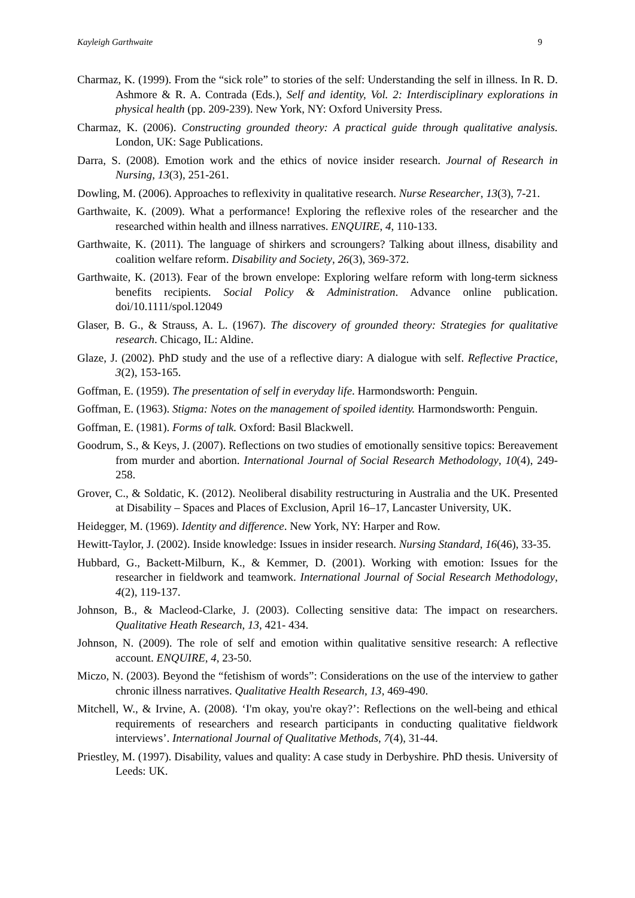Kayleigh Garthwaite 9
Charmaz, K. (1999). From the “sick role” to stories of the self: Understanding the self in illness. In R. D. Ashmore & R. A. Contrada (Eds.), Self and identity, Vol. 2: Interdisciplinary explorations in physical health (pp. 209-239). New York, NY: Oxford University Press.
Charmaz, K. (2006). Constructing grounded theory: A practical guide through qualitative analysis. London, UK: Sage Publications.
Darra, S. (2008). Emotion work and the ethics of novice insider research. Journal of Research in Nursing, 13(3), 251-261.
Dowling, M. (2006). Approaches to reflexivity in qualitative research. Nurse Researcher, 13(3), 7-21.
Garthwaite, K. (2009). What a performance! Exploring the reflexive roles of the researcher and the researched within health and illness narratives. ENQUIRE, 4, 110-133.
Garthwaite, K. (2011). The language of shirkers and scroungers? Talking about illness, disability and coalition welfare reform. Disability and Society, 26(3), 369-372.
Garthwaite, K. (2013). Fear of the brown envelope: Exploring welfare reform with long-term sickness benefits recipients. Social Policy & Administration. Advance online publication. doi/10.1111/spol.12049
Glaser, B. G., & Strauss, A. L. (1967). The discovery of grounded theory: Strategies for qualitative research. Chicago, IL: Aldine.
Glaze, J. (2002). PhD study and the use of a reflective diary: A dialogue with self. Reflective Practice, 3(2), 153-165.
Goffman, E. (1959). The presentation of self in everyday life. Harmondsworth: Penguin.
Goffman, E. (1963). Stigma: Notes on the management of spoiled identity. Harmondsworth: Penguin.
Goffman, E. (1981). Forms of talk. Oxford: Basil Blackwell.
Goodrum, S., & Keys, J. (2007). Reflections on two studies of emotionally sensitive topics: Bereavement from murder and abortion. International Journal of Social Research Methodology, 10(4), 249-258.
Grover, C., & Soldatic, K. (2012). Neoliberal disability restructuring in Australia and the UK. Presented at Disability – Spaces and Places of Exclusion, April 16–17, Lancaster University, UK.
Heidegger, M. (1969). Identity and difference. New York, NY: Harper and Row.
Hewitt-Taylor, J. (2002). Inside knowledge: Issues in insider research. Nursing Standard, 16(46), 33-35.
Hubbard, G., Backett-Milburn, K., & Kemmer, D. (2001). Working with emotion: Issues for the researcher in fieldwork and teamwork. International Journal of Social Research Methodology, 4(2), 119-137.
Johnson, B., & Macleod-Clarke, J. (2003). Collecting sensitive data: The impact on researchers. Qualitative Heath Research, 13, 421- 434.
Johnson, N. (2009). The role of self and emotion within qualitative sensitive research: A reflective account. ENQUIRE, 4, 23-50.
Miczo, N. (2003). Beyond the “fetishism of words”: Considerations on the use of the interview to gather chronic illness narratives. Qualitative Health Research, 13, 469-490.
Mitchell, W., & Irvine, A. (2008). ‘I'm okay, you're okay?’: Reflections on the well-being and ethical requirements of researchers and research participants in conducting qualitative fieldwork interviews’. International Journal of Qualitative Methods, 7(4), 31-44.
Priestley, M. (1997). Disability, values and quality: A case study in Derbyshire. PhD thesis. University of Leeds: UK.